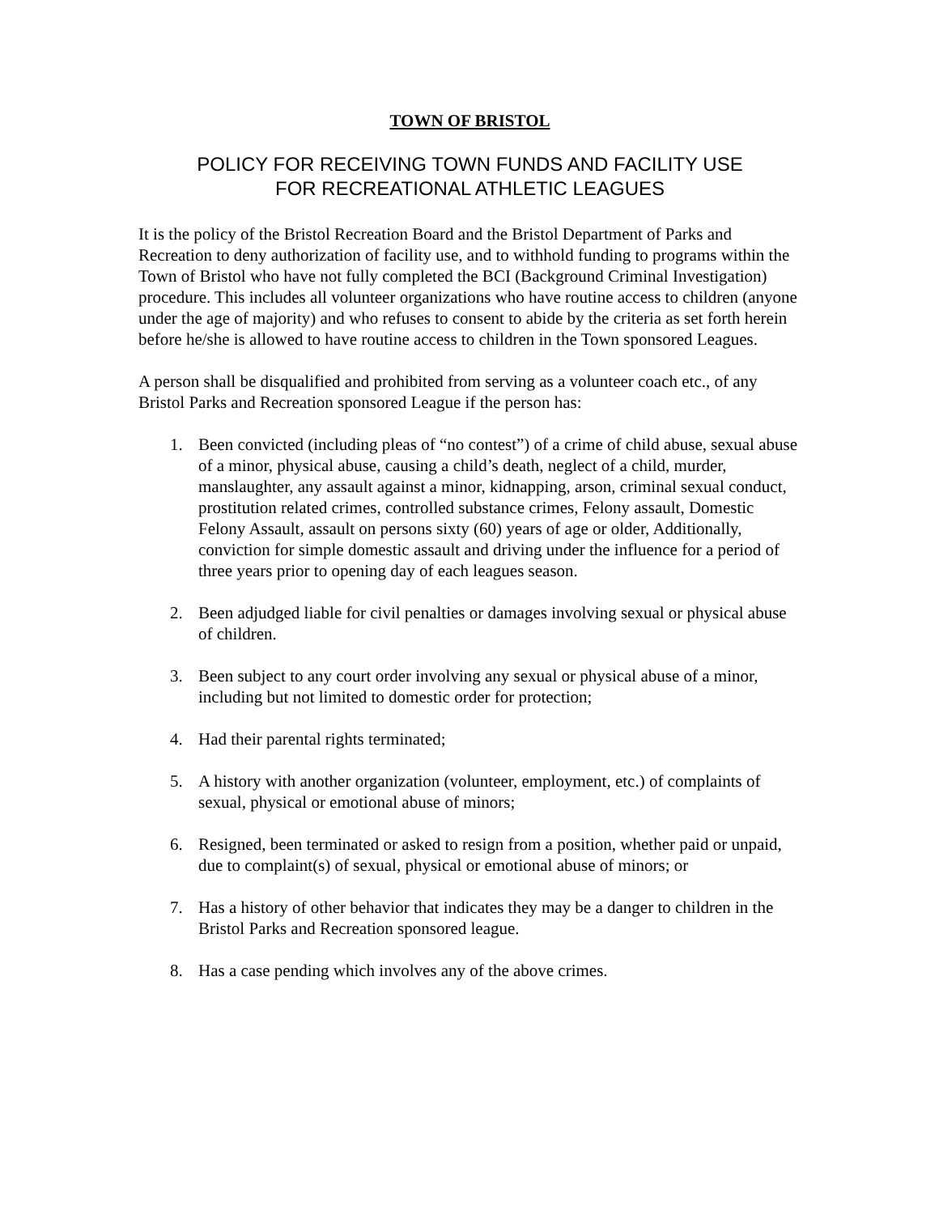TOWN OF BRISTOL
POLICY FOR RECEIVING TOWN FUNDS AND FACILITY USE
FOR RECREATIONAL ATHLETIC LEAGUES
It is the policy of the Bristol Recreation Board and the Bristol Department of Parks and Recreation to deny authorization of facility use, and to withhold funding to programs within the Town of Bristol who have not fully completed the BCI (Background Criminal Investigation) procedure. This includes all volunteer organizations who have routine access to children (anyone under the age of majority) and who refuses to consent to abide by the criteria as set forth herein before he/she is allowed to have routine access to children in the Town sponsored Leagues.
A person shall be disqualified and prohibited from serving as a volunteer coach etc., of any Bristol Parks and Recreation sponsored League if the person has:
1. Been convicted (including pleas of “no contest”) of a crime of child abuse, sexual abuse of a minor, physical abuse, causing a child’s death, neglect of a child, murder, manslaughter, any assault against a minor, kidnapping, arson, criminal sexual conduct, prostitution related crimes, controlled substance crimes, Felony assault, Domestic Felony Assault, assault on persons sixty (60) years of age or older, Additionally, conviction for simple domestic assault and driving under the influence for a period of three years prior to opening day of each leagues season.
2. Been adjudged liable for civil penalties or damages involving sexual or physical abuse of children.
3. Been subject to any court order involving any sexual or physical abuse of a minor, including but not limited to domestic order for protection;
4. Had their parental rights terminated;
5. A history with another organization (volunteer, employment, etc.) of complaints of sexual, physical or emotional abuse of minors;
6. Resigned, been terminated or asked to resign from a position, whether paid or unpaid, due to complaint(s) of sexual, physical or emotional abuse of minors; or
7. Has a history of other behavior that indicates they may be a danger to children in the Bristol Parks and Recreation sponsored league.
8. Has a case pending which involves any of the above crimes.